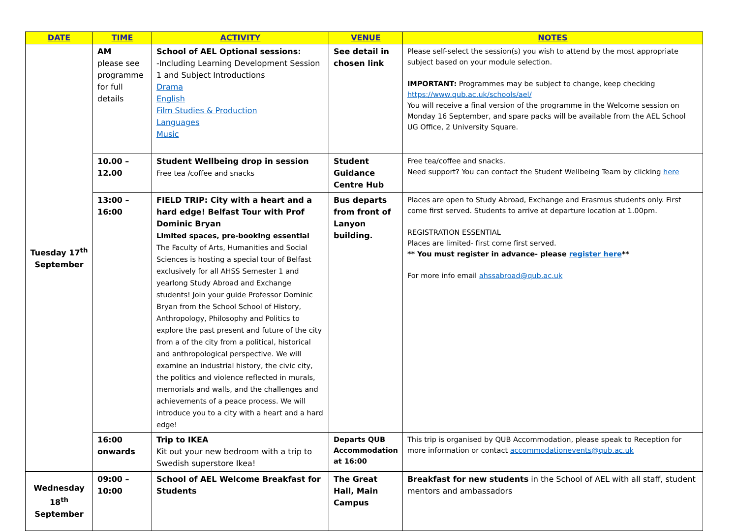| DATE | TIME | ACTIVITY | VENUE | NOTES |
| --- | --- | --- | --- | --- |
| Tuesday 17<sup>th</sup> September | AM please see programme for full details | School of AEL Optional sessions: -Including Learning Development Session 1 and Subject Introductions Drama English Film Studies & Production Languages Music | See detail in chosen link | Please self-select the session(s) you wish to attend by the most appropriate subject based on your module selection. IMPORTANT: Programmes may be subject to change, keep checking https://www.qub.ac.uk/schools/ael/ You will receive a final version of the programme in the Welcome session on Monday 16 September, and spare packs will be available from the AEL School UG Office, 2 University Square. |
| | 10.00 – 12.00 | Student Wellbeing drop in session Free tea /coffee and snacks | Student Guidance Centre Hub | Free tea/coffee and snacks. Need support? You can contact the Student Wellbeing Team by clicking here |
| | 13:00 – 16:00 | FIELD TRIP: City with a heart and a hard edge! Belfast Tour with Prof Dominic Bryan Limited spaces, pre-booking essential The Faculty of Arts, Humanities and Social Sciences is hosting a special tour of Belfast exclusively for all AHSS Semester 1 and yearlong Study Abroad and Exchange students! Join your guide Professor Dominic Bryan from the School School of History, Anthropology, Philosophy and Politics to explore the past present and future of the city from a of the city from a political, historical and anthropological perspective. We will examine an industrial history, the civic city, the politics and violence reflected in murals, memorials and walls, and the challenges and achievements of a peace process. We will introduce you to a city with a heart and a hard edge! | Bus departs from front of Lanyon building. | Places are open to Study Abroad, Exchange and Erasmus students only. First come first served. Students to arrive at departure location at 1.00pm. REGISTRATION ESSENTIAL Places are limited- first come first served. ** You must register in advance- please register here ** For more info email ahssabroad@qub.ac.uk |
| | 16:00 onwards | Trip to IKEA Kit out your new bedroom with a trip to Swedish superstore Ikea! | Departs QUB Accommodation at 16:00 | This trip is organised by QUB Accommodation, please speak to Reception for more information or contact accommodationevents@qub.ac.uk |
| Wednesday 18<sup>th</sup> September | 09:00 – 10:00 | School of AEL Welcome Breakfast for Students | The Great Hall, Main Campus | Breakfast for new students in the School of AEL with all staff, student mentors and ambassadors |